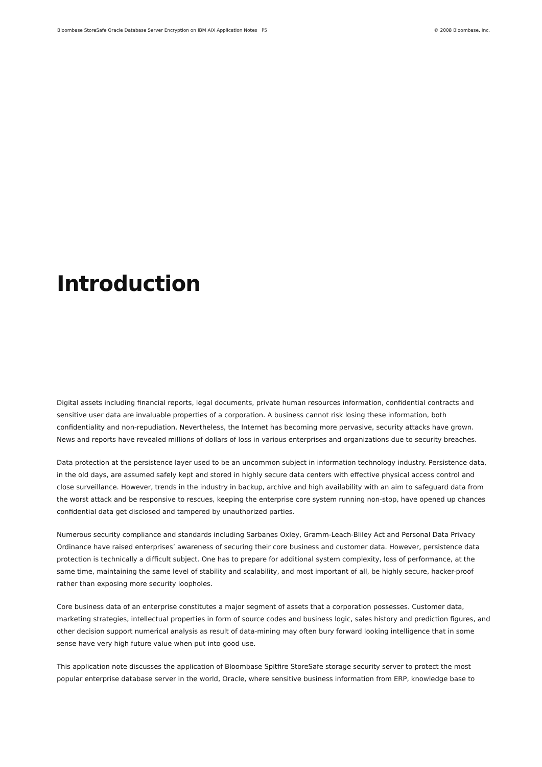Bloombase StoreSafe Oracle Database Server Encryption on IBM AIX Application Notes P5 © 2008 Bloombase, Inc.
Introduction
Digital assets including financial reports, legal documents, private human resources information, confidential contracts and sensitive user data are invaluable properties of a corporation. A business cannot risk losing these information, both confidentiality and non-repudiation. Nevertheless, the Internet has becoming more pervasive, security attacks have grown. News and reports have revealed millions of dollars of loss in various enterprises and organizations due to security breaches.
Data protection at the persistence layer used to be an uncommon subject in information technology industry. Persistence data, in the old days, are assumed safely kept and stored in highly secure data centers with effective physical access control and close surveillance. However, trends in the industry in backup, archive and high availability with an aim to safeguard data from the worst attack and be responsive to rescues, keeping the enterprise core system running non-stop, have opened up chances confidential data get disclosed and tampered by unauthorized parties.
Numerous security compliance and standards including Sarbanes Oxley, Gramm-Leach-Bliley Act and Personal Data Privacy Ordinance have raised enterprises’ awareness of securing their core business and customer data. However, persistence data protection is technically a difficult subject. One has to prepare for additional system complexity, loss of performance, at the same time, maintaining the same level of stability and scalability, and most important of all, be highly secure, hacker-proof rather than exposing more security loopholes.
Core business data of an enterprise constitutes a major segment of assets that a corporation possesses. Customer data, marketing strategies, intellectual properties in form of source codes and business logic, sales history and prediction figures, and other decision support numerical analysis as result of data-mining may often bury forward looking intelligence that in some sense have very high future value when put into good use.
This application note discusses the application of Bloombase Spitfire StoreSafe storage security server to protect the most popular enterprise database server in the world, Oracle, where sensitive business information from ERP, knowledge base to